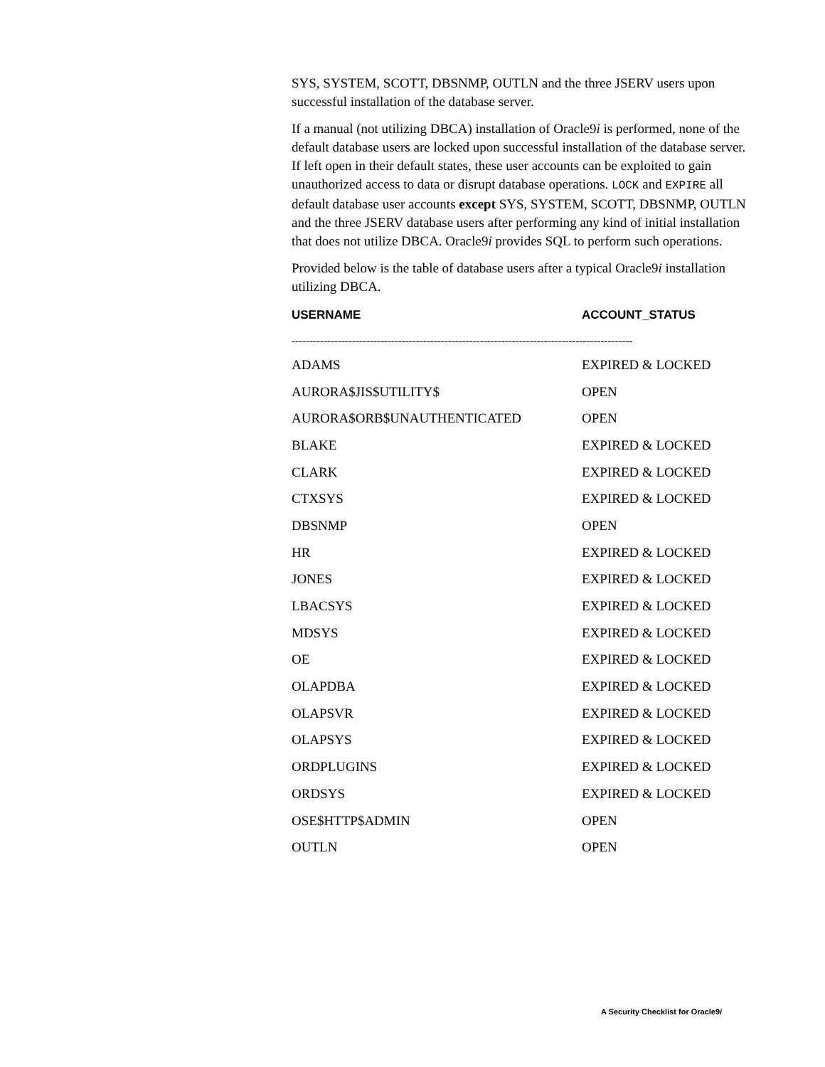SYS, SYSTEM, SCOTT, DBSNMP, OUTLN and the three JSERV users upon successful installation of the database server.
If a manual (not utilizing DBCA) installation of Oracle9i is performed, none of the default database users are locked upon successful installation of the database server. If left open in their default states, these user accounts can be exploited to gain unauthorized access to data or disrupt database operations. LOCK and EXPIRE all default database user accounts except SYS, SYSTEM, SCOTT, DBSNMP, OUTLN and the three JSERV database users after performing any kind of initial installation that does not utilize DBCA. Oracle9i provides SQL to perform such operations.
Provided below is the table of database users after a typical Oracle9i installation utilizing DBCA.
| USERNAME | ACCOUNT_STATUS |
| --- | --- |
| ------------------------------------------------------------------------------------------------ | |
| ADAMS | EXPIRED & LOCKED |
| AURORA$JIS$UTILITY$ | OPEN |
| AURORA$ORB$UNAUTHENTICATED | OPEN |
| BLAKE | EXPIRED & LOCKED |
| CLARK | EXPIRED & LOCKED |
| CTXSYS | EXPIRED & LOCKED |
| DBSNMP | OPEN |
| HR | EXPIRED & LOCKED |
| JONES | EXPIRED & LOCKED |
| LBACSYS | EXPIRED & LOCKED |
| MDSYS | EXPIRED & LOCKED |
| OE | EXPIRED & LOCKED |
| OLAPDBA | EXPIRED & LOCKED |
| OLAPSVR | EXPIRED & LOCKED |
| OLAPSYS | EXPIRED & LOCKED |
| ORDPLUGINS | EXPIRED & LOCKED |
| ORDSYS | EXPIRED & LOCKED |
| OSE$HTTP$ADMIN | OPEN |
| OUTLN | OPEN |
A Security Checklist for Oracle9i